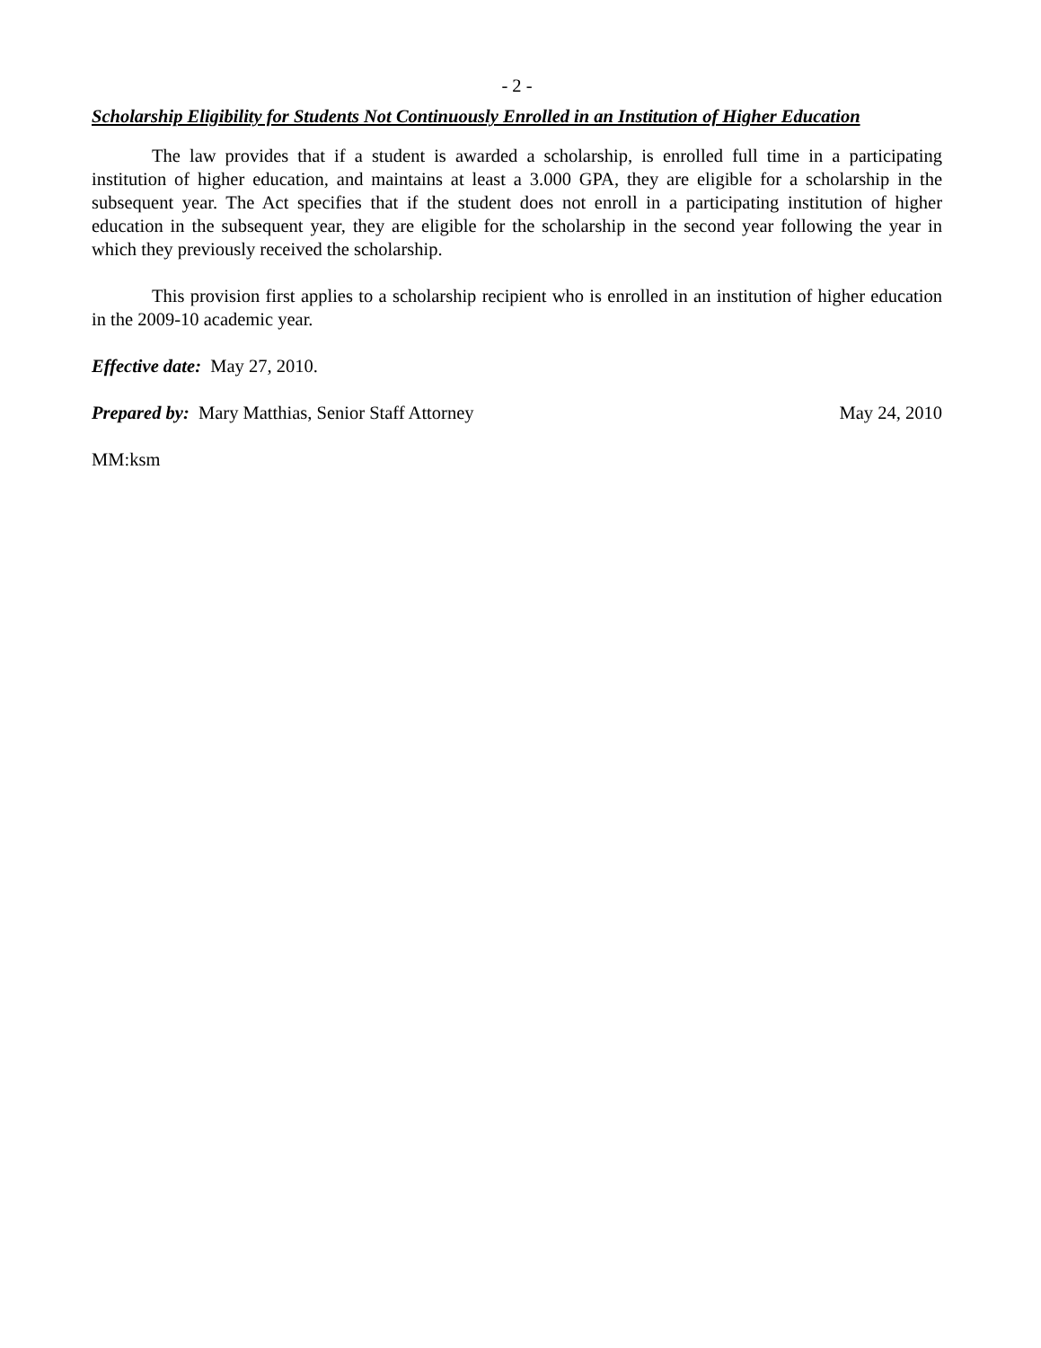- 2 -
Scholarship Eligibility for Students Not Continuously Enrolled in an Institution of Higher Education
The law provides that if a student is awarded a scholarship, is enrolled full time in a participating institution of higher education, and maintains at least a 3.000 GPA, they are eligible for a scholarship in the subsequent year. The Act specifies that if the student does not enroll in a participating institution of higher education in the subsequent year, they are eligible for the scholarship in the second year following the year in which they previously received the scholarship.
This provision first applies to a scholarship recipient who is enrolled in an institution of higher education in the 2009-10 academic year.
Effective date: May 27, 2010.
Prepared by: Mary Matthias, Senior Staff Attorney May 24, 2010
MM:ksm